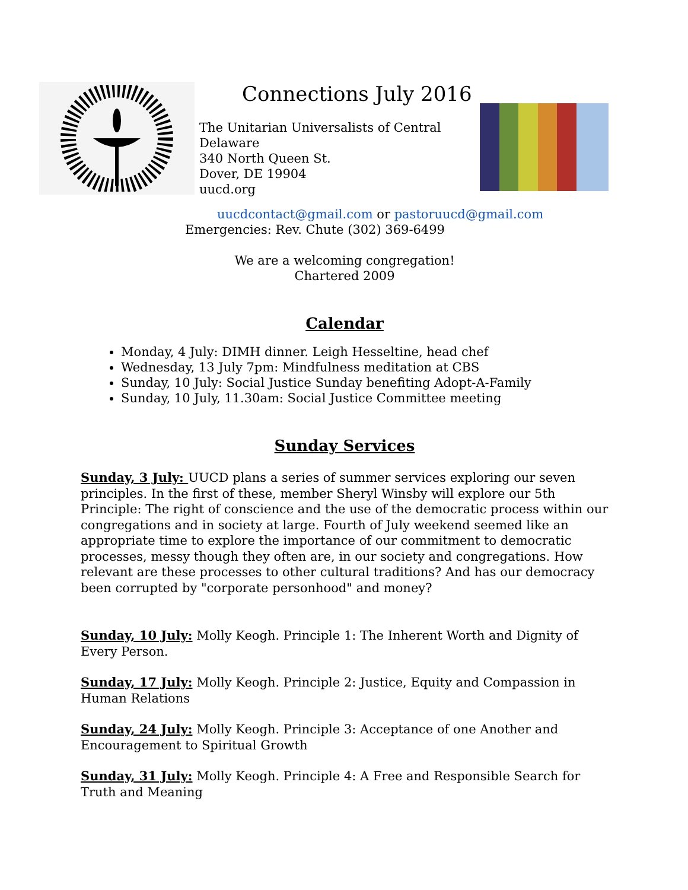Connections July 2016
The Unitarian Universalists of Central Delaware
340 North Queen St.
Dover, DE 19904
uucd.org
uucdcontact@gmail.com or pastoruucd@gmail.com
Emergencies: Rev. Chute (302) 369-6499
We are a welcoming congregation!
Chartered 2009
Calendar
Monday, 4 July: DIMH dinner. Leigh Hesseltine, head chef
Wednesday, 13 July 7pm: Mindfulness meditation at CBS
Sunday, 10 July: Social Justice Sunday benefiting Adopt-A-Family
Sunday, 10 July, 11.30am: Social Justice Committee meeting
Sunday Services
Sunday, 3 July: UUCD plans a series of summer services exploring our seven principles. In the first of these, member Sheryl Winsby will explore our 5th Principle: The right of conscience and the use of the democratic process within our congregations and in society at large. Fourth of July weekend seemed like an appropriate time to explore the importance of our commitment to democratic processes, messy though they often are, in our society and congregations. How relevant are these processes to other cultural traditions? And has our democracy been corrupted by "corporate personhood" and money?
Sunday, 10 July: Molly Keogh. Principle 1: The Inherent Worth and Dignity of Every Person.
Sunday, 17 July: Molly Keogh. Principle 2: Justice, Equity and Compassion in Human Relations
Sunday, 24 July: Molly Keogh. Principle 3: Acceptance of one Another and Encouragement to Spiritual Growth
Sunday, 31 July: Molly Keogh. Principle 4: A Free and Responsible Search for Truth and Meaning